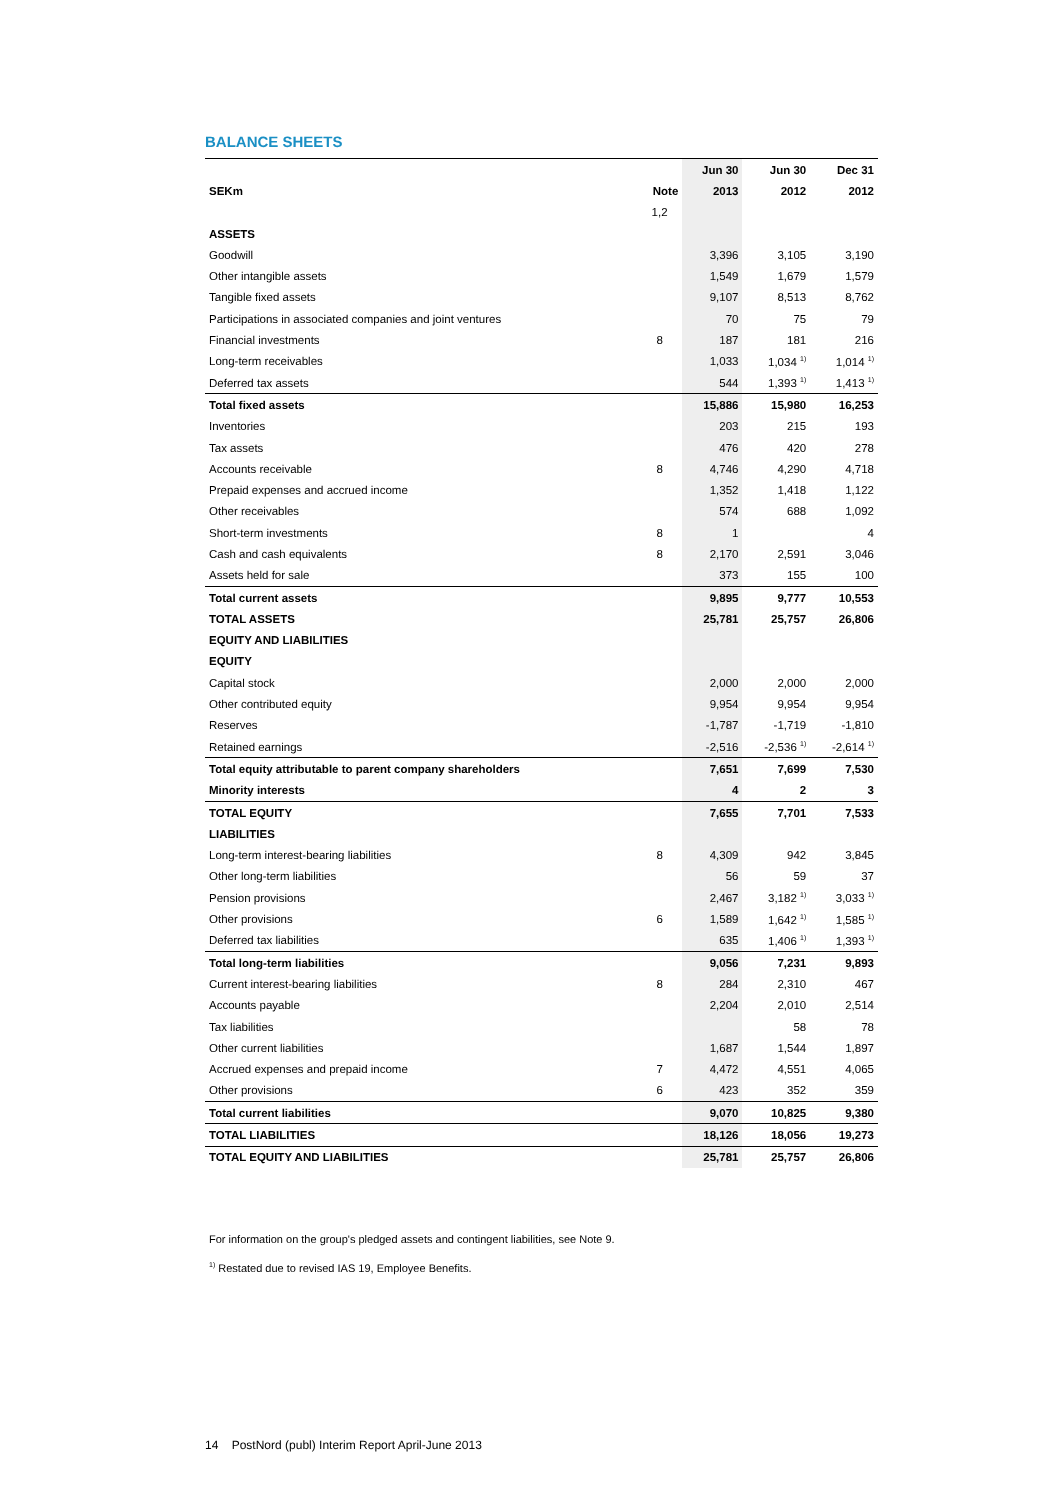BALANCE SHEETS
| | | Jun 30 | Jun 30 | Dec 31 |
| --- | --- | --- | --- | --- |
| SEKm | Note | 2013 | 2012 | 2012 |
| | 1,2 | | | |
| ASSETS | | | | |
| Goodwill | | 3,396 | 3,105 | 3,190 |
| Other intangible assets | | 1,549 | 1,679 | 1,579 |
| Tangible fixed assets | | 9,107 | 8,513 | 8,762 |
| Participations in associated companies and joint ventures | | 70 | 75 | 79 |
| Financial investments | 8 | 187 | 181 | 216 |
| Long-term receivables | | 1,033 | 1,034 <sup>1)</sup> | 1,014 <sup>1)</sup> |
| Deferred tax assets | | 544 | 1,393 <sup>1)</sup> | 1,413 <sup>1)</sup> |
| Total fixed assets | | 15,886 | 15,980 | 16,253 |
| Inventories | | 203 | 215 | 193 |
| Tax assets | | 476 | 420 | 278 |
| Accounts receivable | 8 | 4,746 | 4,290 | 4,718 |
| Prepaid expenses and accrued income | | 1,352 | 1,418 | 1,122 |
| Other receivables | | 574 | 688 | 1,092 |
| Short-term investments | 8 | 1 | | 4 |
| Cash and cash equivalents | 8 | 2,170 | 2,591 | 3,046 |
| Assets held for sale | | 373 | 155 | 100 |
| Total current assets | | 9,895 | 9,777 | 10,553 |
| TOTAL ASSETS | | 25,781 | 25,757 | 26,806 |
| EQUITY AND LIABILITIES | | | | |
| EQUITY | | | | |
| Capital stock | | 2,000 | 2,000 | 2,000 |
| Other contributed equity | | 9,954 | 9,954 | 9,954 |
| Reserves | | -1,787 | -1,719 | -1,810 |
| Retained earnings | | -2,516 | -2,536 <sup>1)</sup> | -2,614 <sup>1)</sup> |
| Total equity attributable to parent company shareholders | | 7,651 | 7,699 | 7,530 |
| Minority interests | | 4 | 2 | 3 |
| TOTAL EQUITY | | 7,655 | 7,701 | 7,533 |
| LIABILITIES | | | | |
| Long-term interest-bearing liabilities | 8 | 4,309 | 942 | 3,845 |
| Other long-term liabilities | | 56 | 59 | 37 |
| Pension provisions | | 2,467 | 3,182 <sup>1)</sup> | 3,033 <sup>1)</sup> |
| Other provisions | 6 | 1,589 | 1,642 <sup>1)</sup> | 1,585 <sup>1)</sup> |
| Deferred tax liabilities | | 635 | 1,406 <sup>1)</sup> | 1,393 <sup>1)</sup> |
| Total long-term liabilities | | 9,056 | 7,231 | 9,893 |
| Current interest-bearing liabilities | 8 | 284 | 2,310 | 467 |
| Accounts payable | | 2,204 | 2,010 | 2,514 |
| Tax liabilities | | | 58 | 78 |
| Other current liabilities | | 1,687 | 1,544 | 1,897 |
| Accrued expenses and prepaid income | 7 | 4,472 | 4,551 | 4,065 |
| Other provisions | 6 | 423 | 352 | 359 |
| Total current liabilities | | 9,070 | 10,825 | 9,380 |
| TOTAL LIABILITIES | | 18,126 | 18,056 | 19,273 |
| TOTAL EQUITY AND LIABILITIES | | 25,781 | 25,757 | 26,806 |
For information on the group's pledged assets and contingent liabilities, see Note 9.
<sup>1)</sup> Restated due to revised IAS 19, Employee Benefits.
14 PostNord (publ) Interim Report April-June 2013